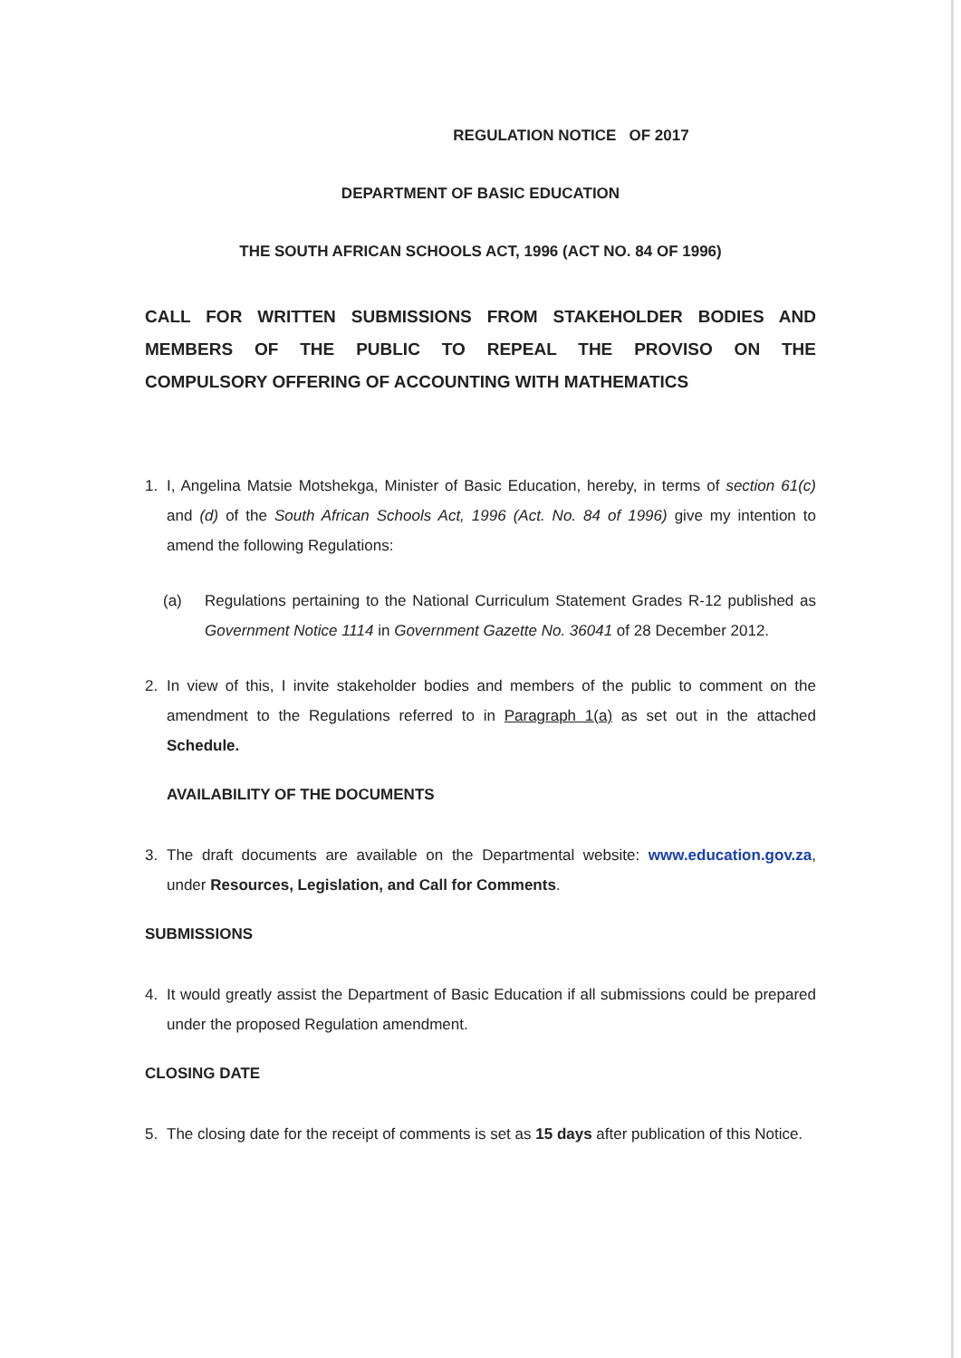REGULATION NOTICE OF 2017
DEPARTMENT OF BASIC EDUCATION
THE SOUTH AFRICAN SCHOOLS ACT, 1996 (ACT NO. 84 OF 1996)
CALL FOR WRITTEN SUBMISSIONS FROM STAKEHOLDER BODIES AND MEMBERS OF THE PUBLIC TO REPEAL THE PROVISO ON THE
COMPULSORY OFFERING OF ACCOUNTING WITH MATHEMATICS
1. I, Angelina Matsie Motshekga, Minister of Basic Education, hereby, in terms of section 61(c) and (d) of the South African Schools Act, 1996 (Act. No. 84 of 1996) give my intention to amend the following Regulations:
(a) Regulations pertaining to the National Curriculum Statement Grades R-12 published as Government Notice 1114 in Government Gazette No. 36041 of 28 December 2012.
2. In view of this, I invite stakeholder bodies and members of the public to comment on the amendment to the Regulations referred to in Paragraph 1(a) as set out in the attached Schedule.
AVAILABILITY OF THE DOCUMENTS
3. The draft documents are available on the Departmental website: www.education.gov.za, under Resources, Legislation, and Call for Comments.
SUBMISSIONS
4. It would greatly assist the Department of Basic Education if all submissions could be prepared under the proposed Regulation amendment.
CLOSING DATE
5. The closing date for the receipt of comments is set as 15 days after publication of this Notice.